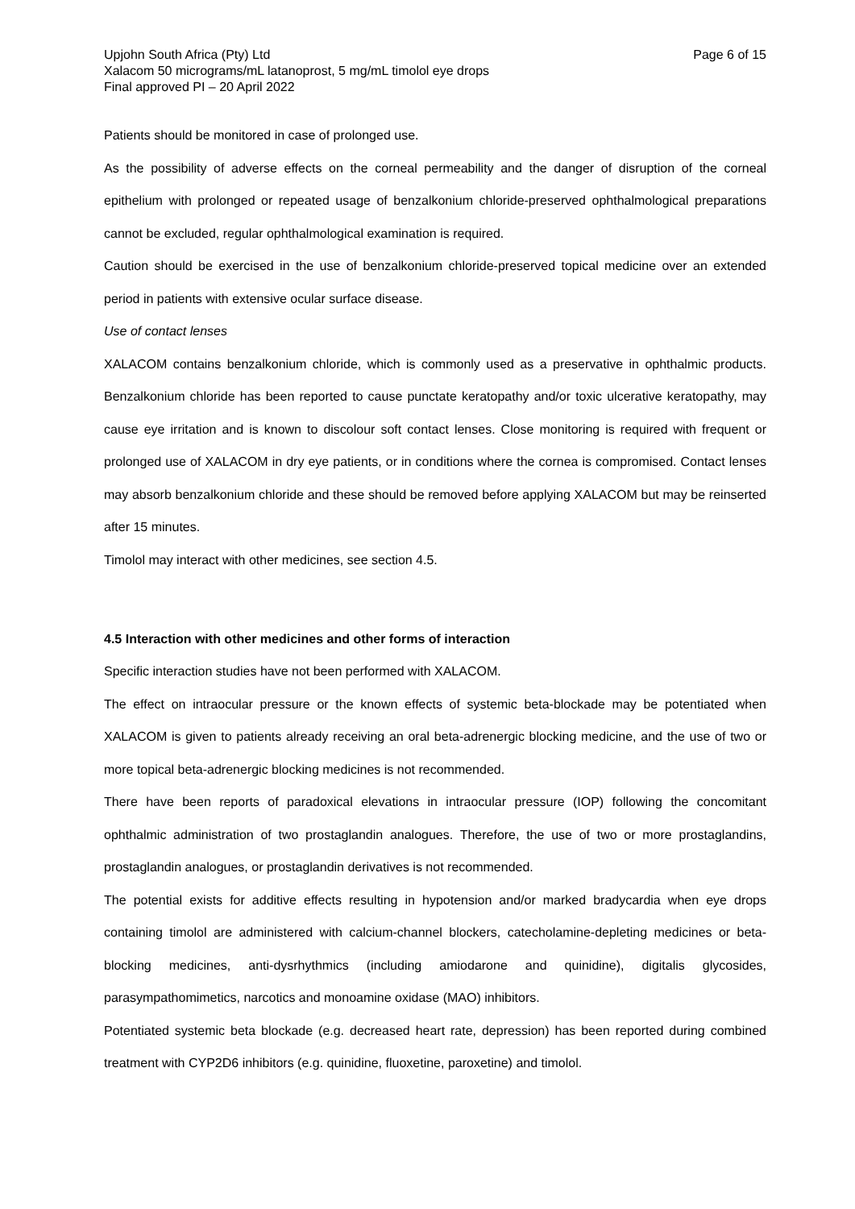Upjohn South Africa (Pty) Ltd Page 6 of 15
Xalacom 50 micrograms/mL latanoprost, 5 mg/mL timolol eye drops
Final approved PI – 20 April 2022
Patients should be monitored in case of prolonged use.
As the possibility of adverse effects on the corneal permeability and the danger of disruption of the corneal epithelium with prolonged or repeated usage of benzalkonium chloride-preserved ophthalmological preparations cannot be excluded, regular ophthalmological examination is required.
Caution should be exercised in the use of benzalkonium chloride-preserved topical medicine over an extended period in patients with extensive ocular surface disease.
Use of contact lenses
XALACOM contains benzalkonium chloride, which is commonly used as a preservative in ophthalmic products. Benzalkonium chloride has been reported to cause punctate keratopathy and/or toxic ulcerative keratopathy, may cause eye irritation and is known to discolour soft contact lenses. Close monitoring is required with frequent or prolonged use of XALACOM in dry eye patients, or in conditions where the cornea is compromised. Contact lenses may absorb benzalkonium chloride and these should be removed before applying XALACOM but may be reinserted after 15 minutes.
Timolol may interact with other medicines, see section 4.5.
4.5 Interaction with other medicines and other forms of interaction
Specific interaction studies have not been performed with XALACOM.
The effect on intraocular pressure or the known effects of systemic beta-blockade may be potentiated when XALACOM is given to patients already receiving an oral beta-adrenergic blocking medicine, and the use of two or more topical beta-adrenergic blocking medicines is not recommended.
There have been reports of paradoxical elevations in intraocular pressure (IOP) following the concomitant ophthalmic administration of two prostaglandin analogues. Therefore, the use of two or more prostaglandins, prostaglandin analogues, or prostaglandin derivatives is not recommended.
The potential exists for additive effects resulting in hypotension and/or marked bradycardia when eye drops containing timolol are administered with calcium-channel blockers, catecholamine-depleting medicines or beta-blocking medicines, anti-dysrhythmics (including amiodarone and quinidine), digitalis glycosides, parasympathomimetics, narcotics and monoamine oxidase (MAO) inhibitors.
Potentiated systemic beta blockade (e.g. decreased heart rate, depression) has been reported during combined treatment with CYP2D6 inhibitors (e.g. quinidine, fluoxetine, paroxetine) and timolol.